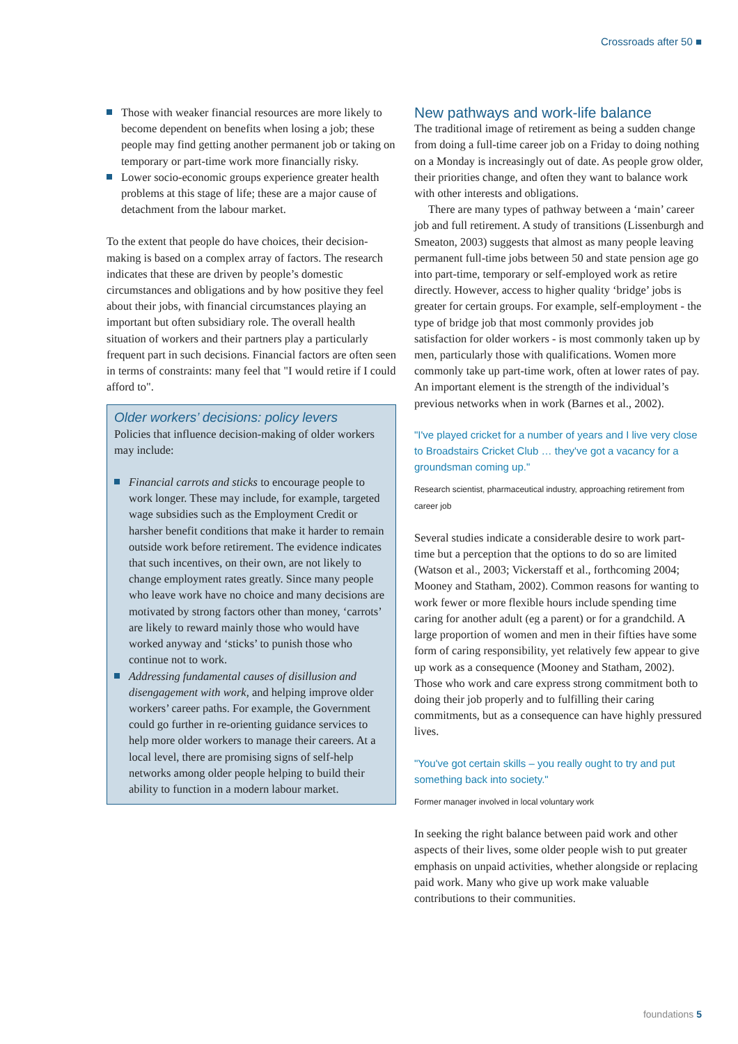Crossroads after 50 ■
Those with weaker financial resources are more likely to become dependent on benefits when losing a job; these people may find getting another permanent job or taking on temporary or part-time work more financially risky.
Lower socio-economic groups experience greater health problems at this stage of life; these are a major cause of detachment from the labour market.
To the extent that people do have choices, their decision-making is based on a complex array of factors. The research indicates that these are driven by people’s domestic circumstances and obligations and by how positive they feel about their jobs, with financial circumstances playing an important but often subsidiary role. The overall health situation of workers and their partners play a particularly frequent part in such decisions. Financial factors are often seen in terms of constraints: many feel that "I would retire if I could afford to".
Older workers’ decisions: policy levers
Policies that influence decision-making of older workers may include:
Financial carrots and sticks to encourage people to work longer. These may include, for example, targeted wage subsidies such as the Employment Credit or harsher benefit conditions that make it harder to remain outside work before retirement. The evidence indicates that such incentives, on their own, are not likely to change employment rates greatly. Since many people who leave work have no choice and many decisions are motivated by strong factors other than money, ‘carrots’ are likely to reward mainly those who would have worked anyway and ‘sticks’ to punish those who continue not to work.
Addressing fundamental causes of disillusion and disengagement with work, and helping improve older workers’ career paths. For example, the Government could go further in re-orienting guidance services to help more older workers to manage their careers. At a local level, there are promising signs of self-help networks among older people helping to build their ability to function in a modern labour market.
New pathways and work-life balance
The traditional image of retirement as being a sudden change from doing a full-time career job on a Friday to doing nothing on a Monday is increasingly out of date. As people grow older, their priorities change, and often they want to balance work with other interests and obligations.
There are many types of pathway between a ‘main’ career job and full retirement. A study of transitions (Lissenburgh and Smeaton, 2003) suggests that almost as many people leaving permanent full-time jobs between 50 and state pension age go into part-time, temporary or self-employed work as retire directly. However, access to higher quality ‘bridge’ jobs is greater for certain groups. For example, self-employment - the type of bridge job that most commonly provides job satisfaction for older workers - is most commonly taken up by men, particularly those with qualifications. Women more commonly take up part-time work, often at lower rates of pay. An important element is the strength of the individual’s previous networks when in work (Barnes et al., 2002).
"I've played cricket for a number of years and I live very close to Broadstairs Cricket Club … they've got a vacancy for a groundsman coming up."
Research scientist, pharmaceutical industry, approaching retirement from career job
Several studies indicate a considerable desire to work part-time but a perception that the options to do so are limited (Watson et al., 2003; Vickerstaff et al., forthcoming 2004; Mooney and Statham, 2002). Common reasons for wanting to work fewer or more flexible hours include spending time caring for another adult (eg a parent) or for a grandchild. A large proportion of women and men in their fifties have some form of caring responsibility, yet relatively few appear to give up work as a consequence (Mooney and Statham, 2002). Those who work and care express strong commitment both to doing their job properly and to fulfilling their caring commitments, but as a consequence can have highly pressured lives.
"You've got certain skills – you really ought to try and put something back into society."
Former manager involved in local voluntary work
In seeking the right balance between paid work and other aspects of their lives, some older people wish to put greater emphasis on unpaid activities, whether alongside or replacing paid work. Many who give up work make valuable contributions to their communities.
foundations 5